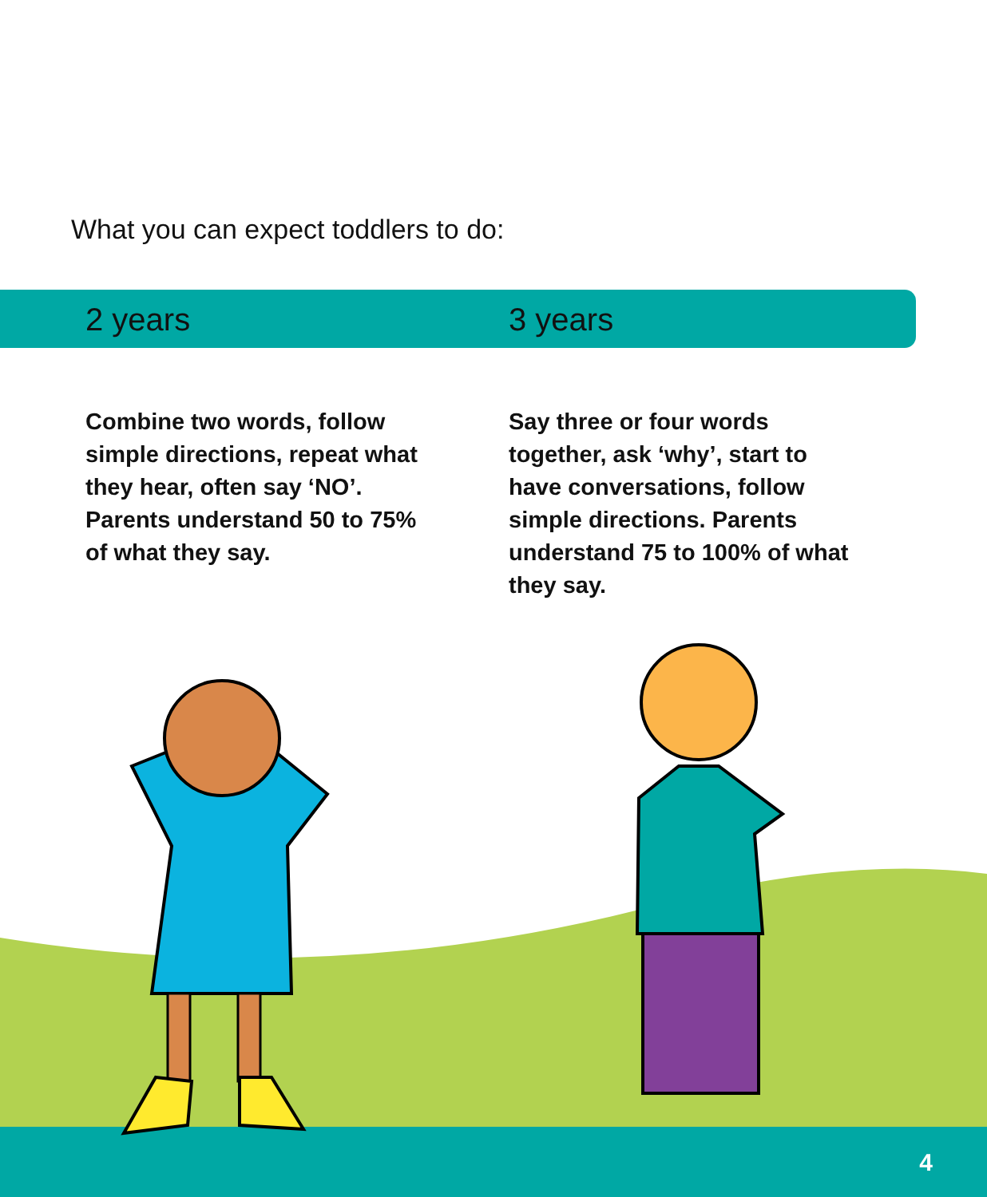What you can expect toddlers to do:
2 years 3 years
Combine two words, follow simple directions, repeat what they hear, often say ‘NO’. Parents understand 50 to 75% of what they say.
Say three or four words together, ask ‘why’, start to have conversations, follow simple directions. Parents understand 75 to 100% of what they say.
4